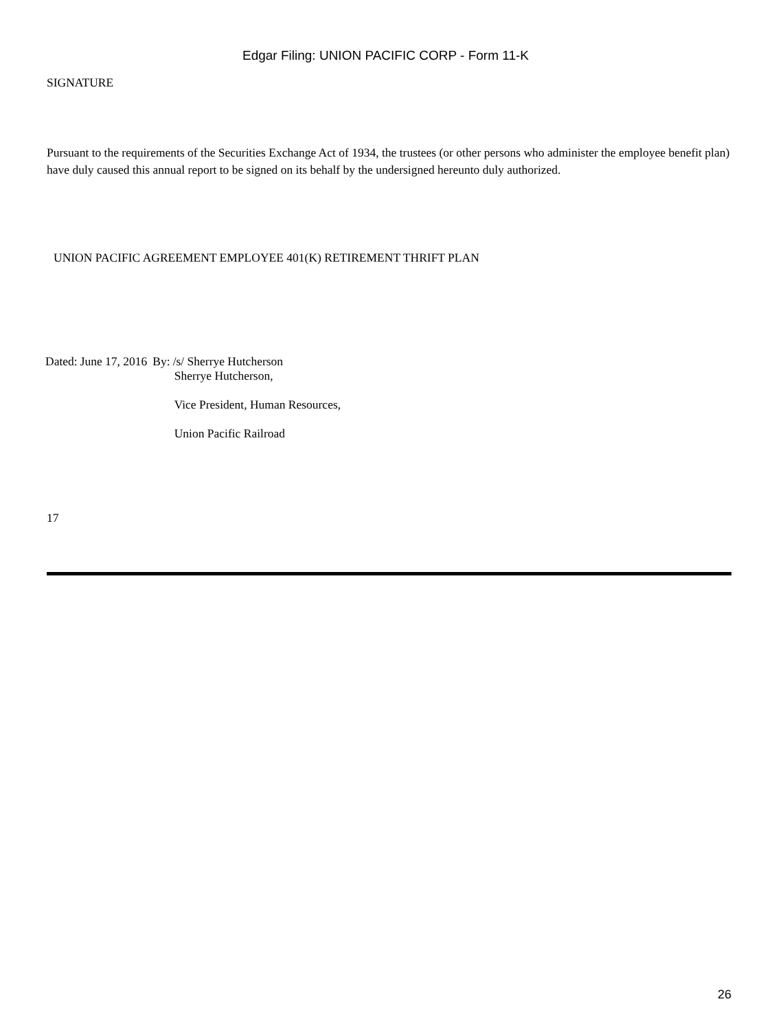Edgar Filing: UNION PACIFIC CORP - Form 11-K
SIGNATURE
Pursuant to the requirements of the Securities Exchange Act of 1934, the trustees (or other persons who administer the employee benefit plan) have duly caused this annual report to be signed on its behalf by the undersigned hereunto duly authorized.
UNION PACIFIC AGREEMENT EMPLOYEE 401(K) RETIREMENT THRIFT PLAN
| Dated: | June 17, 2016 | By: | /s/ Sherrye Hutcherson |
| | | | Sherrye Hutcherson, Vice President, Human Resources, Union Pacific Railroad |
17
26